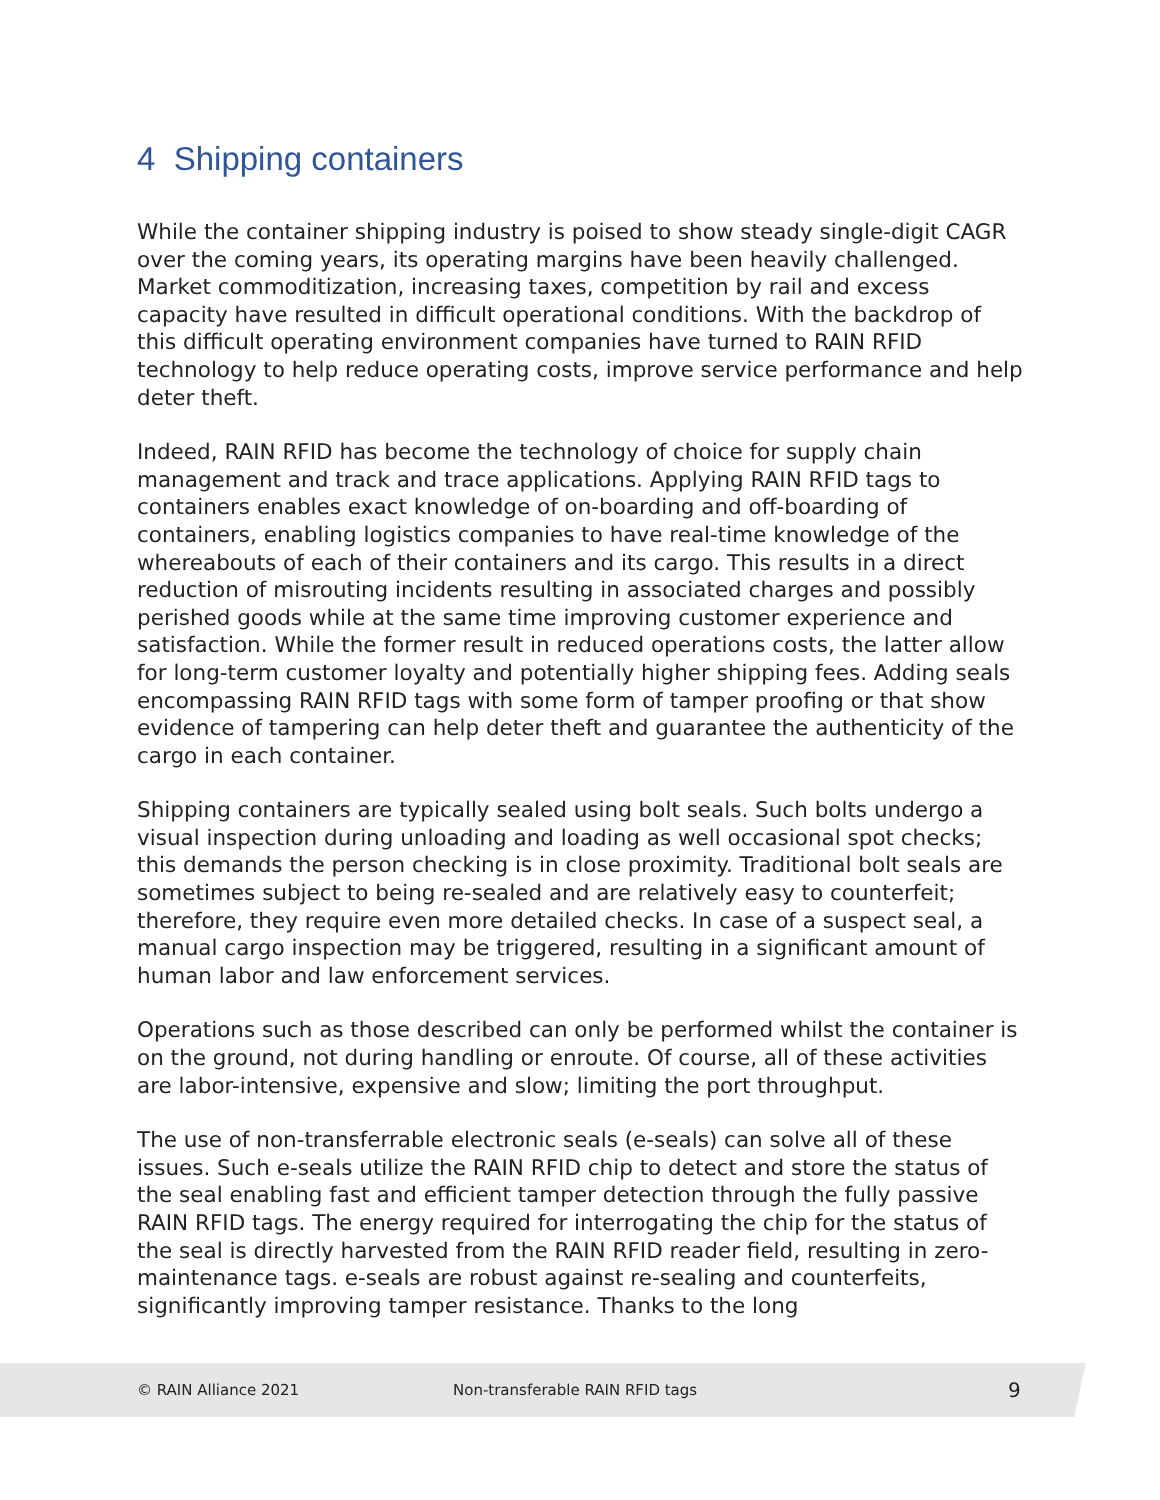4 Shipping containers
While the container shipping industry is poised to show steady single-digit CAGR over the coming years, its operating margins have been heavily challenged. Market commoditization, increasing taxes, competition by rail and excess capacity have resulted in difficult operational conditions. With the backdrop of this difficult operating environment companies have turned to RAIN RFID technology to help reduce operating costs, improve service performance and help deter theft.
Indeed, RAIN RFID has become the technology of choice for supply chain management and track and trace applications. Applying RAIN RFID tags to containers enables exact knowledge of on-boarding and off-boarding of containers, enabling logistics companies to have real-time knowledge of the whereabouts of each of their containers and its cargo. This results in a direct reduction of misrouting incidents resulting in associated charges and possibly perished goods while at the same time improving customer experience and satisfaction. While the former result in reduced operations costs, the latter allow for long-term customer loyalty and potentially higher shipping fees. Adding seals encompassing RAIN RFID tags with some form of tamper proofing or that show evidence of tampering can help deter theft and guarantee the authenticity of the cargo in each container.
Shipping containers are typically sealed using bolt seals. Such bolts undergo a visual inspection during unloading and loading as well occasional spot checks; this demands the person checking is in close proximity. Traditional bolt seals are sometimes subject to being re-sealed and are relatively easy to counterfeit; therefore, they require even more detailed checks. In case of a suspect seal, a manual cargo inspection may be triggered, resulting in a significant amount of human labor and law enforcement services.
Operations such as those described can only be performed whilst the container is on the ground, not during handling or enroute. Of course, all of these activities are labor-intensive, expensive and slow; limiting the port throughput.
The use of non-transferrable electronic seals (e-seals) can solve all of these issues. Such e-seals utilize the RAIN RFID chip to detect and store the status of the seal enabling fast and efficient tamper detection through the fully passive RAIN RFID tags. The energy required for interrogating the chip for the status of the seal is directly harvested from the RAIN RFID reader field, resulting in zero-maintenance tags. e-seals are robust against re-sealing and counterfeits, significantly improving tamper resistance. Thanks to the long
© RAIN Alliance 2021 Non-transferable RAIN RFID tags 9